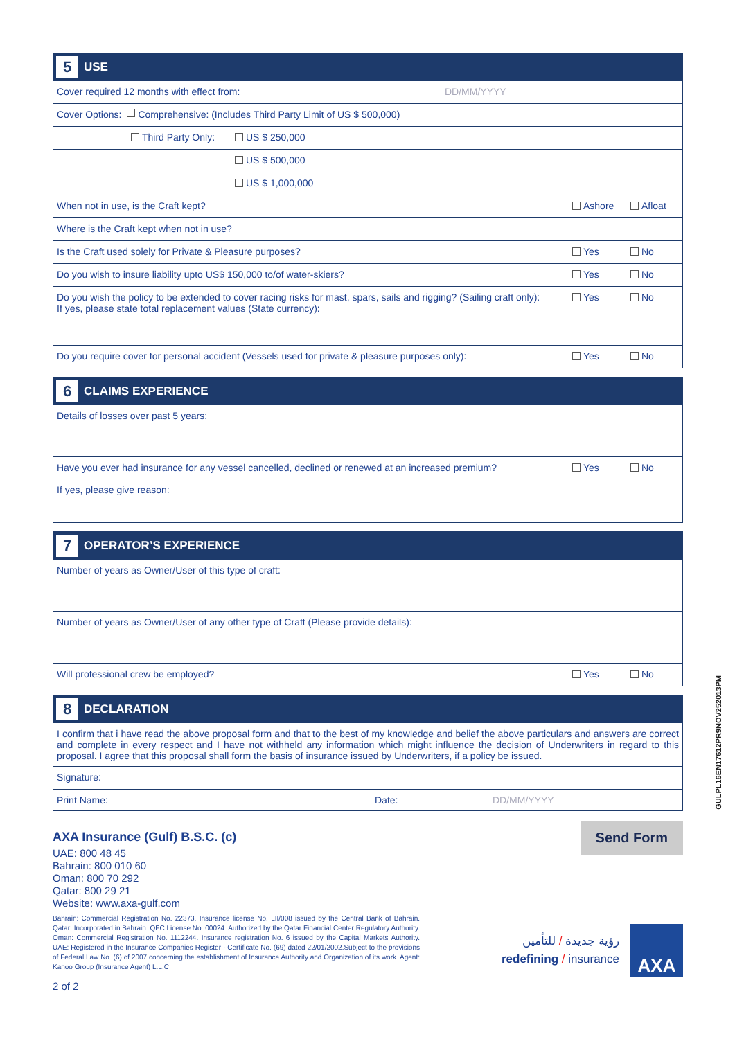5 USE
Cover required 12 months with effect from: DD/MM/YYYY
Cover Options: Comprehensive: (Includes Third Party Limit of US $ 500,000)
Third Party Only: US $ 250,000
US $ 500,000
US $ 1,000,000
When not in use, is the Craft kept? Ashore Afloat
Where is the Craft kept when not in use?
Is the Craft used solely for Private & Pleasure purposes? Yes No
Do you wish to insure liability upto US$ 150,000 to/of water-skiers? Yes No
Do you wish the policy to be extended to cover racing risks for mast, spars, sails and rigging? (Sailing craft only):
If yes, please state total replacement values (State currency): Yes No
Do you require cover for personal accident (Vessels used for private & pleasure purposes only): Yes No
6 CLAIMS EXPERIENCE
Details of losses over past 5 years:
Have you ever had insurance for any vessel cancelled, declined or renewed at an increased premium?
If yes, please give reason: Yes No
7 OPERATOR’S EXPERIENCE
Number of years as Owner/User of this type of craft:
Number of years as Owner/User of any other type of Craft (Please provide details):
Will professional crew be employed? Yes No
8 DECLARATION
I confirm that i have read the above proposal form and that to the best of my knowledge and belief the above particulars and answers are correct and complete in every respect and I have not withheld any information which might influence the decision of Underwriters in regard to this proposal. I agree that this proposal shall form the basis of insurance issued by Underwriters, if a policy be issued.
Signature:
Print Name: Date: DD/MM/YYYY
AXA Insurance (Gulf) B.S.C. (c)
UAE: 800 48 45
Bahrain: 800 010 60
Oman: 800 70 292
Qatar: 800 29 21
Website: www.axa-gulf.com
Bahrain: Commercial Registration No. 22373. Insurance license No. LII/008 issued by the Central Bank of Bahrain. Qatar: Incorporated in Bahrain. QFC License No. 00024. Authorized by the Qatar Financial Center Regulatory Authority. Oman: Commercial Registration No. 1112244. Insurance registration No. 6 issued by the Capital Markets Authority. UAE: Registered in the Insurance Companies Register - Certificate No. (69) dated 22/01/2002.Subject to the provisions of Federal Law No. (6) of 2007 concerning the establishment of Insurance Authority and Organization of its work. Agent: Kanoo Group (Insurance Agent) L.L.C
2 of 2
Send Form
رؤية جديدة / للتأمين
redefining / insurance
AXA
GULPL16EN17612PR9NOV252013PM